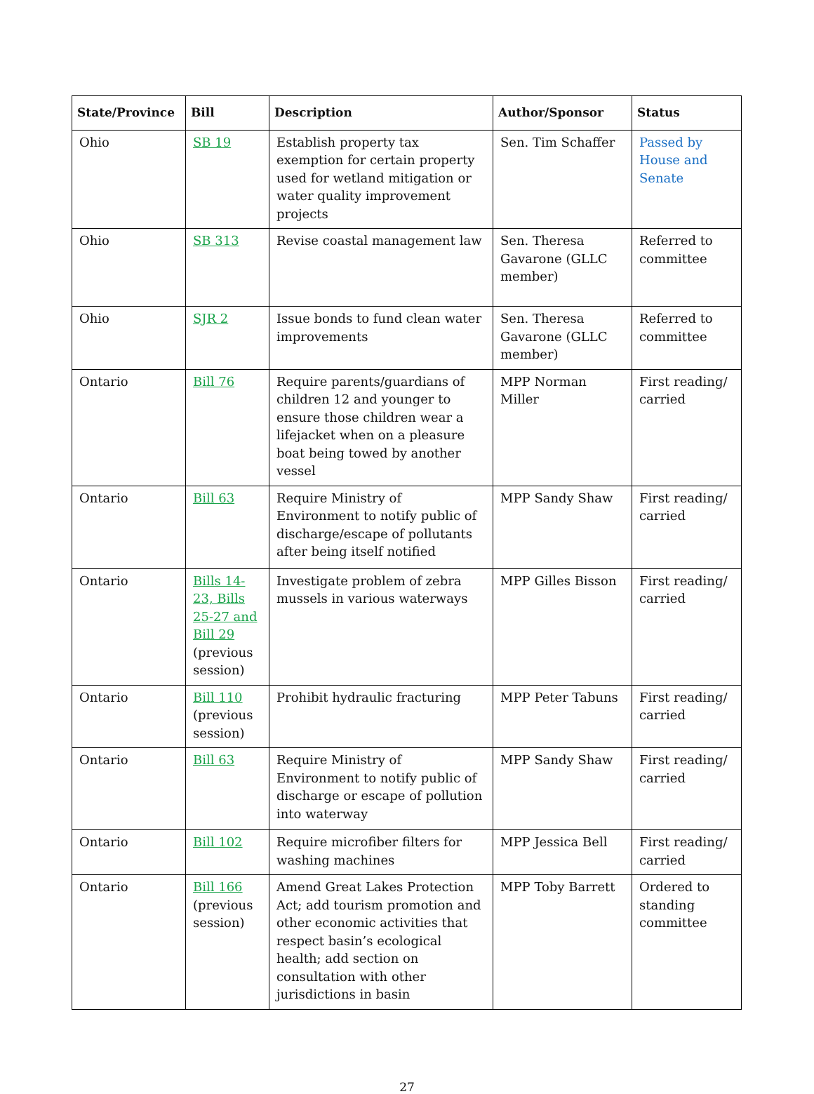| State/Province | Bill | Description | Author/Sponsor | Status |
| --- | --- | --- | --- | --- |
| Ohio | SB 19 | Establish property tax exemption for certain property used for wetland mitigation or water quality improvement projects | Sen. Tim Schaffer | Passed by House and Senate |
| Ohio | SB 313 | Revise coastal management law | Sen. Theresa Gavarone (GLLC member) | Referred to committee |
| Ohio | SJR 2 | Issue bonds to fund clean water improvements | Sen. Theresa Gavarone (GLLC member) | Referred to committee |
| Ontario | Bill 76 | Require parents/guardians of children 12 and younger to ensure those children wear a lifejacket when on a pleasure boat being towed by another vessel | MPP Norman Miller | First reading/ carried |
| Ontario | Bill 63 | Require Ministry of Environment to notify public of discharge/escape of pollutants after being itself notified | MPP Sandy Shaw | First reading/ carried |
| Ontario | Bills 14-23, Bills 25-27 and Bill 29 (previous session) | Investigate problem of zebra mussels in various waterways | MPP Gilles Bisson | First reading/ carried |
| Ontario | Bill 110 (previous session) | Prohibit hydraulic fracturing | MPP Peter Tabuns | First reading/ carried |
| Ontario | Bill 63 | Require Ministry of Environment to notify public of discharge or escape of pollution into waterway | MPP Sandy Shaw | First reading/ carried |
| Ontario | Bill 102 | Require microfiber filters for washing machines | MPP Jessica Bell | First reading/ carried |
| Ontario | Bill 166 (previous session) | Amend Great Lakes Protection Act; add tourism promotion and other economic activities that respect basin’s ecological health; add section on consultation with other jurisdictions in basin | MPP Toby Barrett | Ordered to standing committee |
27